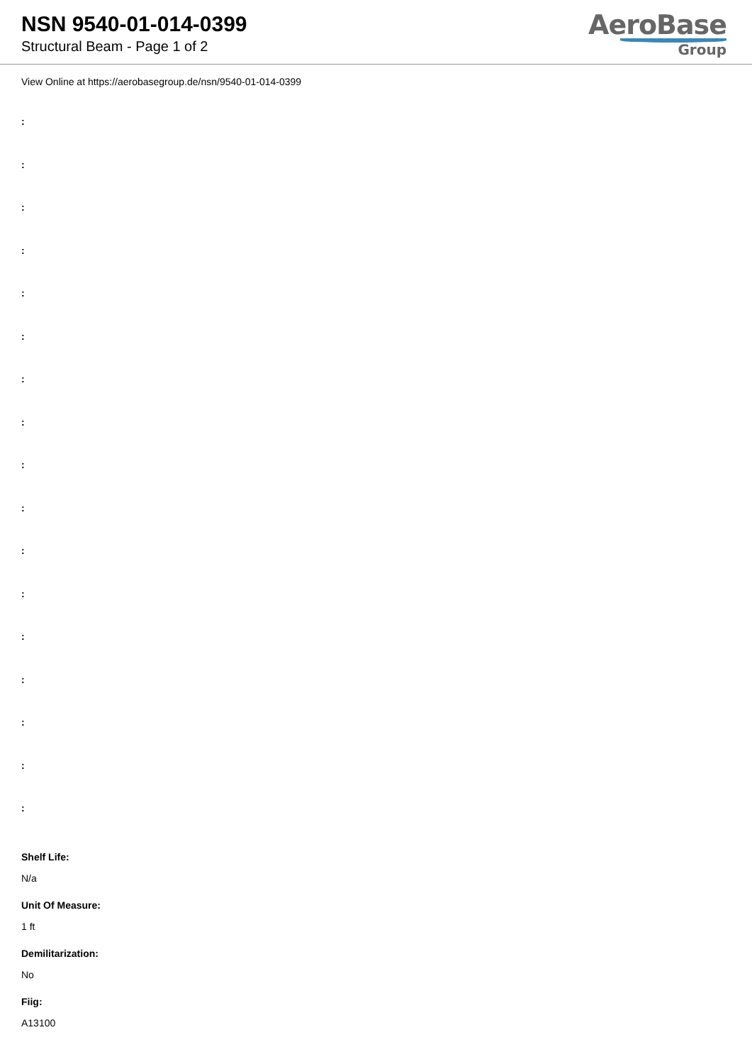NSN 9540-01-014-0399
Structural Beam - Page 1 of 2
AeroBase
Group
View Online at https://aerobasegroup.de/nsn/9540-01-014-0399
:
:
:
:
:
:
:
:
:
:
:
:
:
:
:
:
:
Shelf Life:
N/a
Unit Of Measure:
1 ft
Demilitarization:
No
Fiig:
A13100